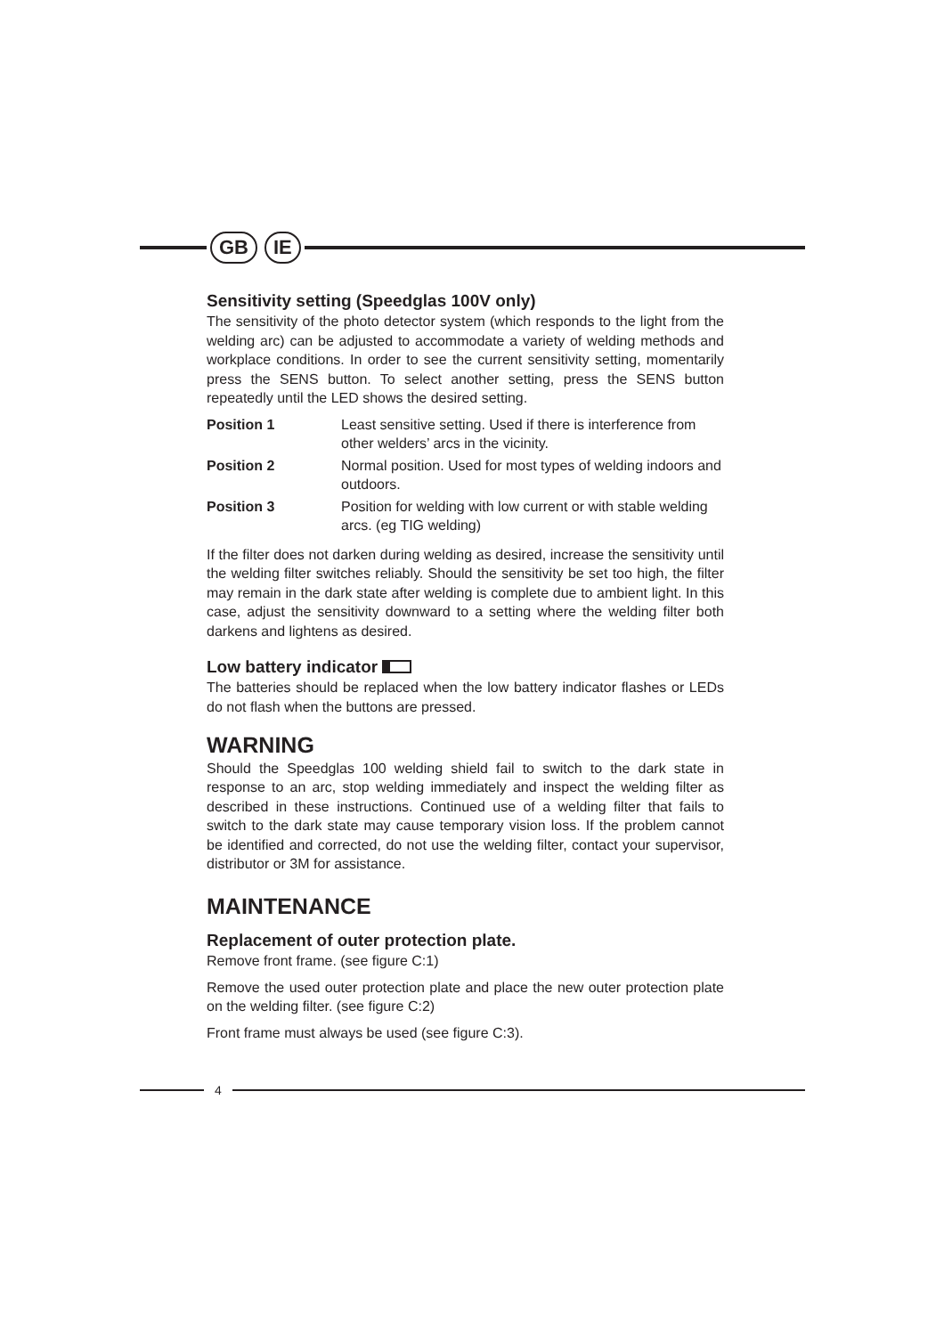GB IE
Sensitivity setting (Speedglas 100V only)
The sensitivity of the photo detector system (which responds to the light from the welding arc) can be adjusted to accommodate a variety of welding methods and workplace conditions. In order to see the current sensitivity setting, momentarily press the SENS button. To select another setting, press the SENS button repeatedly until the LED shows the desired setting.
| Position 1 | Least sensitive setting. Used if there is interference from other welders’ arcs in the vicinity. |
| Position 2 | Normal position. Used for most types of welding indoors and outdoors. |
| Position 3 | Position for welding with low current or with stable welding arcs. (eg TIG welding) |
If the filter does not darken during welding as desired, increase the sensitivity until the welding filter switches reliably. Should the sensitivity be set too high, the filter may remain in the dark state after welding is complete due to ambient light. In this case, adjust the sensitivity downward to a setting where the welding filter both darkens and lightens as desired.
Low battery indicator
The batteries should be replaced when the low battery indicator flashes or LEDs do not flash when the buttons are pressed.
WARNING
Should the Speedglas 100 welding shield fail to switch to the dark state in response to an arc, stop welding immediately and inspect the welding filter as described in these instructions. Continued use of a welding filter that fails to switch to the dark state may cause temporary vision loss. If the problem cannot be identified and corrected, do not use the welding filter, contact your supervisor, distributor or 3M for assistance.
MAINTENANCE
Replacement of outer protection plate.
Remove front frame. (see figure C:1)
Remove the used outer protection plate and place the new outer protection plate on the welding filter. (see figure C:2)
Front frame must always be used (see figure C:3).
4